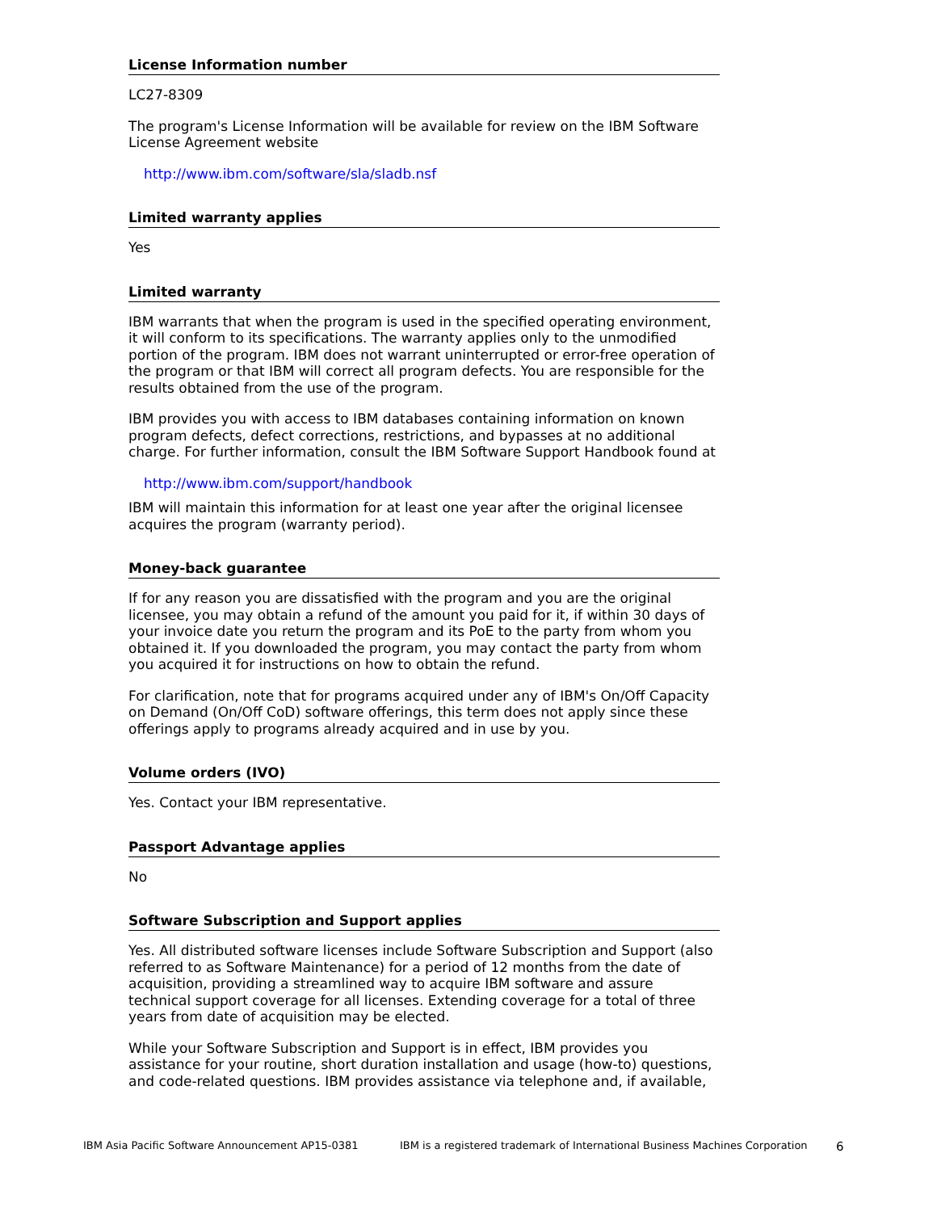License Information number
LC27-8309
The program's License Information will be available for review on the IBM Software License Agreement website
http://www.ibm.com/software/sla/sladb.nsf
Limited warranty applies
Yes
Limited warranty
IBM warrants that when the program is used in the specified operating environment, it will conform to its specifications. The warranty applies only to the unmodified portion of the program. IBM does not warrant uninterrupted or error-free operation of the program or that IBM will correct all program defects. You are responsible for the results obtained from the use of the program.
IBM provides you with access to IBM databases containing information on known program defects, defect corrections, restrictions, and bypasses at no additional charge. For further information, consult the IBM Software Support Handbook found at
http://www.ibm.com/support/handbook
IBM will maintain this information for at least one year after the original licensee acquires the program (warranty period).
Money-back guarantee
If for any reason you are dissatisfied with the program and you are the original licensee, you may obtain a refund of the amount you paid for it, if within 30 days of your invoice date you return the program and its PoE to the party from whom you obtained it. If you downloaded the program, you may contact the party from whom you acquired it for instructions on how to obtain the refund.
For clarification, note that for programs acquired under any of IBM's On/Off Capacity on Demand (On/Off CoD) software offerings, this term does not apply since these offerings apply to programs already acquired and in use by you.
Volume orders (IVO)
Yes. Contact your IBM representative.
Passport Advantage applies
No
Software Subscription and Support applies
Yes. All distributed software licenses include Software Subscription and Support (also referred to as Software Maintenance) for a period of 12 months from the date of acquisition, providing a streamlined way to acquire IBM software and assure technical support coverage for all licenses. Extending coverage for a total of three years from date of acquisition may be elected.
While your Software Subscription and Support is in effect, IBM provides you assistance for your routine, short duration installation and usage (how-to) questions, and code-related questions. IBM provides assistance via telephone and, if available,
IBM Asia Pacific Software Announcement AP15-0381 IBM is a registered trademark of International Business Machines Corporation 6